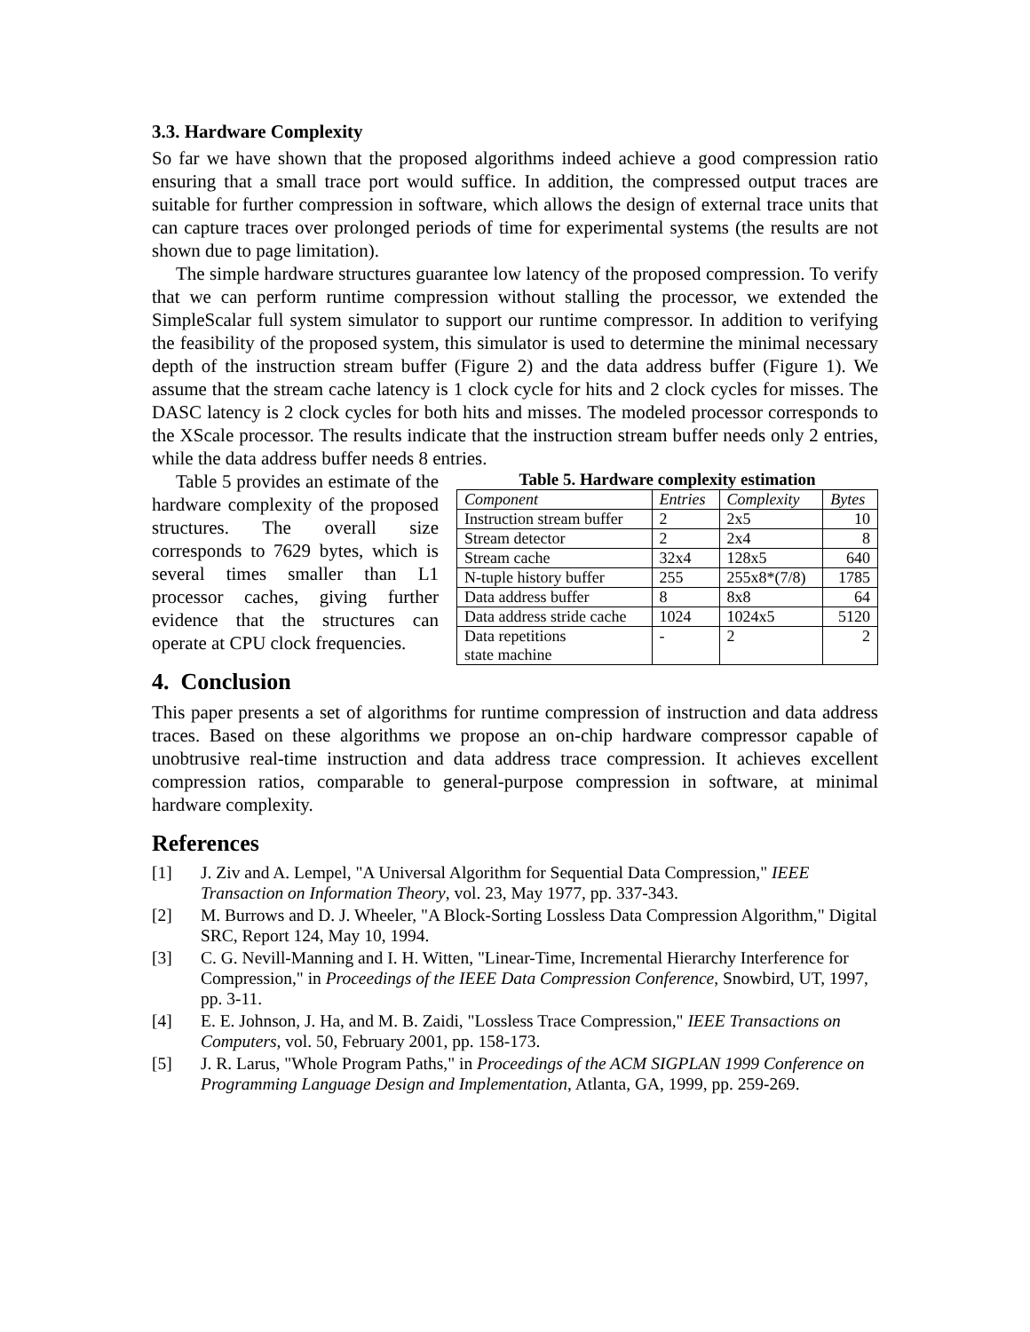3.3. Hardware Complexity
So far we have shown that the proposed algorithms indeed achieve a good compression ratio ensuring that a small trace port would suffice. In addition, the compressed output traces are suitable for further compression in software, which allows the design of external trace units that can capture traces over prolonged periods of time for experimental systems (the results are not shown due to page limitation).
The simple hardware structures guarantee low latency of the proposed compression. To verify that we can perform runtime compression without stalling the processor, we extended the SimpleScalar full system simulator to support our runtime compressor. In addition to verifying the feasibility of the proposed system, this simulator is used to determine the minimal necessary depth of the instruction stream buffer (Figure 2) and the data address buffer (Figure 1). We assume that the stream cache latency is 1 clock cycle for hits and 2 clock cycles for misses. The DASC latency is 2 clock cycles for both hits and misses. The modeled processor corresponds to the XScale processor. The results indicate that the instruction stream buffer needs only 2 entries, while the data address buffer needs 8 entries.
Table 5 provides an estimate of the hardware complexity of the proposed structures. The overall size corresponds to 7629 bytes, which is several times smaller than L1 processor caches, giving further evidence that the structures can operate at CPU clock frequencies.
Table 5. Hardware complexity estimation
| Component | Entries | Complexity | Bytes |
| --- | --- | --- | --- |
| Instruction stream buffer | 2 | 2x5 | 10 |
| Stream detector | 2 | 2x4 | 8 |
| Stream cache | 32x4 | 128x5 | 640 |
| N-tuple history buffer | 255 | 255x8*(7/8) | 1785 |
| Data address buffer | 8 | 8x8 | 64 |
| Data address stride cache | 1024 | 1024x5 | 5120 |
| Data repetitions state machine | - | 2 | 2 |
4. Conclusion
This paper presents a set of algorithms for runtime compression of instruction and data address traces. Based on these algorithms we propose an on-chip hardware compressor capable of unobtrusive real-time instruction and data address trace compression. It achieves excellent compression ratios, comparable to general-purpose compression in software, at minimal hardware complexity.
References
[1] J. Ziv and A. Lempel, "A Universal Algorithm for Sequential Data Compression," IEEE Transaction on Information Theory, vol. 23, May 1977, pp. 337-343.
[2] M. Burrows and D. J. Wheeler, "A Block-Sorting Lossless Data Compression Algorithm," Digital SRC, Report 124, May 10, 1994.
[3] C. G. Nevill-Manning and I. H. Witten, "Linear-Time, Incremental Hierarchy Interference for Compression," in Proceedings of the IEEE Data Compression Conference, Snowbird, UT, 1997, pp. 3-11.
[4] E. E. Johnson, J. Ha, and M. B. Zaidi, "Lossless Trace Compression," IEEE Transactions on Computers, vol. 50, February 2001, pp. 158-173.
[5] J. R. Larus, "Whole Program Paths," in Proceedings of the ACM SIGPLAN 1999 Conference on Programming Language Design and Implementation, Atlanta, GA, 1999, pp. 259-269.